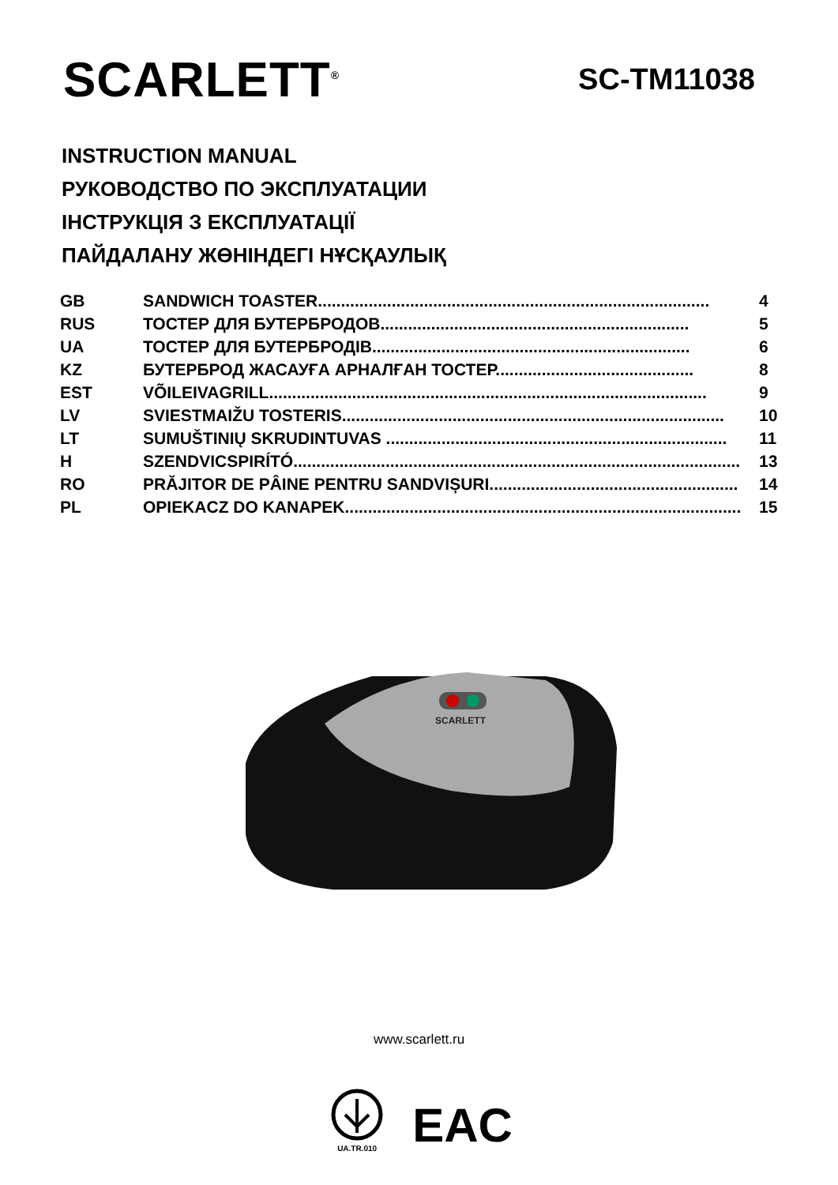SCARLETT<sup>®</sup>
SC-TM11038
INSTRUCTION MANUAL
РУКОВОДСТВО ПО ЭКСПЛУАТАЦИИ
ІНСТРУКЦІЯ З ЕКСПЛУАТАЦІЇ
ПАЙДАЛАНУ ЖӨНІНДЕГІ НҰСҚАУЛЫҚ
| GB | SANDWICH TOASTER..................................................................................... | 4 |
| RUS | ТОСТЕР ДЛЯ БУТЕРБРОДОВ................................................................... | 5 |
| UA | ТОСТЕР ДЛЯ БУТЕРБРОДІВ..................................................................... | 6 |
| KZ | БУТЕРБРОД ЖАСАУҒА АРНАЛҒАН ТОСТЕР........................................... | 8 |
| EST | VÕILEIVAGRILL............................................................................................... | 9 |
| LV | SVIESTMAIŽU TOSTERIS................................................................................... | 10 |
| LT | SUMUŠTINIŲ SKRUDINTUVAS .......................................................................... | 11 |
| H | SZENDVICSPIRÍTÓ................................................................................................. | 13 |
| RO | PRĂJITOR DE PÂINE PENTRU SANDVIȘURI...................................................... | 14 |
| PL | OPIEKACZ DO KANAPEK...................................................................................... | 15 |
SCARLETT
www.scarlett.ru
UA.TR.010
EAC